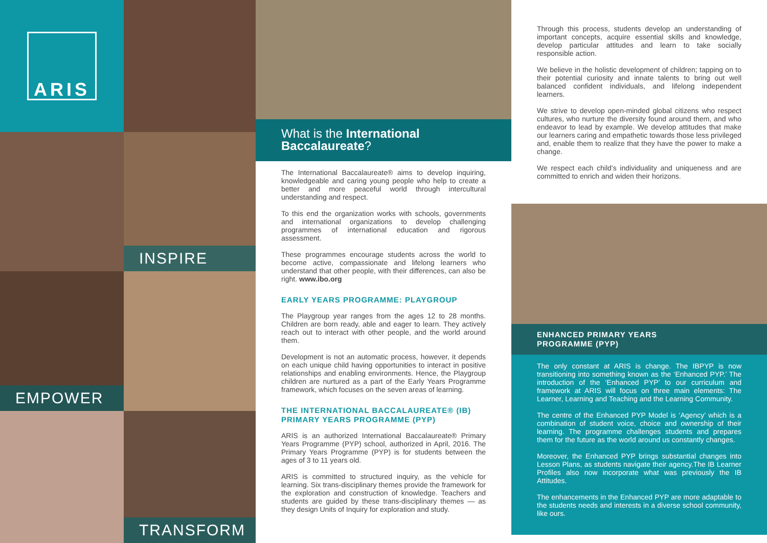ARIS
INSPIRE
EMPOWER
TRANSFORM
What is the International
Baccalaureate?
The International Baccalaureate® aims to develop inquiring, knowledgeable and caring young people who help to create a better and more peaceful world through intercultural understanding and respect.
To this end the organization works with schools, governments and international organizations to develop challenging programmes of international education and rigorous assessment.
These programmes encourage students across the world to become active, compassionate and lifelong learners who understand that other people, with their differences, can also be right. www.ibo.org
EARLY YEARS PROGRAMME: PLAYGROUP
The Playgroup year ranges from the ages 12 to 28 months. Children are born ready, able and eager to learn. They actively reach out to interact with other people, and the world around them.
Development is not an automatic process, however, it depends on each unique child having opportunities to interact in positive relationships and enabling environments. Hence, the Playgroup children are nurtured as a part of the Early Years Programme framework, which focuses on the seven areas of learning.
THE INTERNATIONAL BACCALAUREATE® (IB) PRIMARY YEARS PROGRAMME (PYP)
ARIS is an authorized International Baccalaureate® Primary Years Programme (PYP) school, authorized in April, 2016. The Primary Years Programme (PYP) is for students between the ages of 3 to 11 years old.
ARIS is committed to structured inquiry, as the vehicle for learning. Six trans-disciplinary themes provide the framework for the exploration and construction of knowledge. Teachers and students are guided by these trans-disciplinary themes — as they design Units of Inquiry for exploration and study.
Through this process, students develop an understanding of important concepts, acquire essential skills and knowledge, develop particular attitudes and learn to take socially responsible action.
We believe in the holistic development of children; tapping on to their potential curiosity and innate talents to bring out well balanced confident individuals, and lifelong independent learners.
We strive to develop open-minded global citizens who respect cultures, who nurture the diversity found around them, and who endeavor to lead by example. We develop attitudes that make our learners caring and empathetic towards those less privileged and, enable them to realize that they have the power to make a change.
We respect each child’s individuality and uniqueness and are committed to enrich and widen their horizons.
ENHANCED PRIMARY YEARS
PROGRAMME (PYP)
The only constant at ARIS is change. The IBPYP is now transitioning into something known as the ‘Enhanced PYP.’ The introduction of the ‘Enhanced PYP’ to our curriculum and framework at ARIS will focus on three main elements: The Learner, Learning and Teaching and the Learning Community.
The centre of the Enhanced PYP Model is ‘Agency’ which is a combination of student voice, choice and ownership of their learning. The programme challenges students and prepares them for the future as the world around us constantly changes.
Moreover, the Enhanced PYP brings substantial changes into Lesson Plans, as students navigate their agency.The IB Learner Profiles also now incorporate what was previously the IB Attitudes.
The enhancements in the Enhanced PYP are more adaptable to the students needs and interests in a diverse school community, like ours.